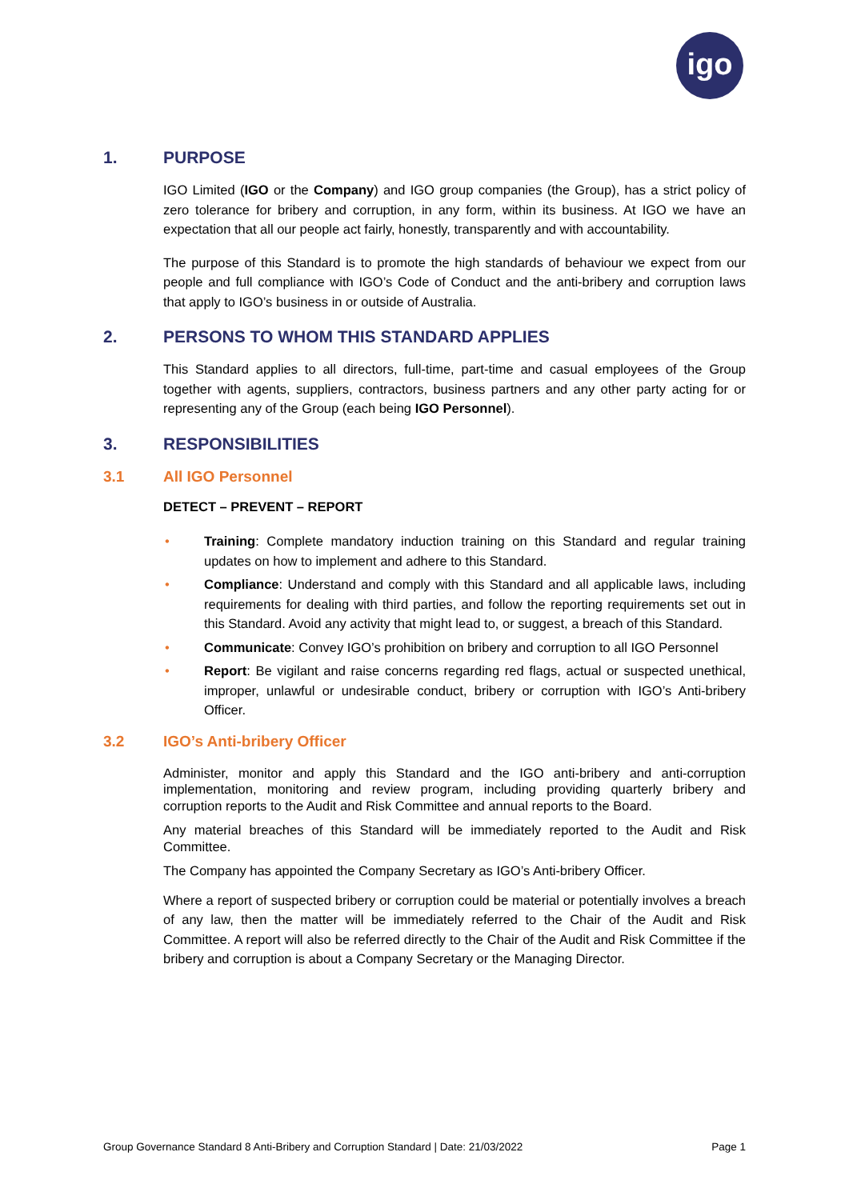igo
1. PURPOSE
IGO Limited (IGO or the Company) and IGO group companies (the Group), has a strict policy of zero tolerance for bribery and corruption, in any form, within its business. At IGO we have an expectation that all our people act fairly, honestly, transparently and with accountability.
The purpose of this Standard is to promote the high standards of behaviour we expect from our people and full compliance with IGO’s Code of Conduct and the anti-bribery and corruption laws that apply to IGO’s business in or outside of Australia.
2. PERSONS TO WHOM THIS STANDARD APPLIES
This Standard applies to all directors, full-time, part-time and casual employees of the Group together with agents, suppliers, contractors, business partners and any other party acting for or representing any of the Group (each being IGO Personnel).
3. RESPONSIBILITIES
3.1 All IGO Personnel
DETECT – PREVENT – REPORT
• Training: Complete mandatory induction training on this Standard and regular training updates on how to implement and adhere to this Standard.
• Compliance: Understand and comply with this Standard and all applicable laws, including requirements for dealing with third parties, and follow the reporting requirements set out in this Standard. Avoid any activity that might lead to, or suggest, a breach of this Standard.
• Communicate: Convey IGO’s prohibition on bribery and corruption to all IGO Personnel
• Report: Be vigilant and raise concerns regarding red flags, actual or suspected unethical, improper, unlawful or undesirable conduct, bribery or corruption with IGO’s Anti-bribery Officer.
3.2 IGO’s Anti-bribery Officer
Administer, monitor and apply this Standard and the IGO anti-bribery and anti-corruption implementation, monitoring and review program, including providing quarterly bribery and corruption reports to the Audit and Risk Committee and annual reports to the Board.
Any material breaches of this Standard will be immediately reported to the Audit and Risk Committee.
The Company has appointed the Company Secretary as IGO’s Anti-bribery Officer.
Where a report of suspected bribery or corruption could be material or potentially involves a breach of any law, then the matter will be immediately referred to the Chair of the Audit and Risk Committee. A report will also be referred directly to the Chair of the Audit and Risk Committee if the bribery and corruption is about a Company Secretary or the Managing Director.
Group Governance Standard 8 Anti-Bribery and Corruption Standard | Date: 21/03/2022 Page 1